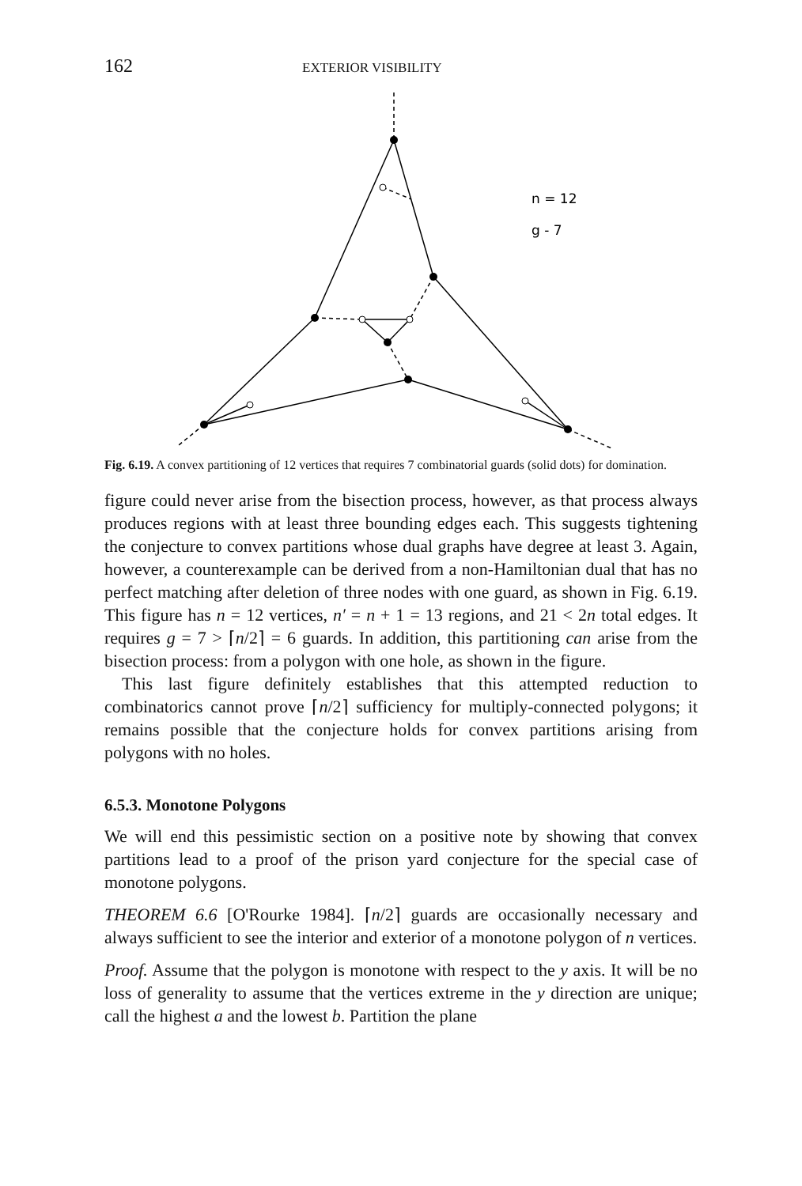162 EXTERIOR VISIBILITY
n = 12
g - 7
Fig. 6.19. A convex partitioning of 12 vertices that requires 7 combinatorial guards (solid dots) for domination.
figure could never arise from the bisection process, however, as that process always produces regions with at least three bounding edges each. This suggests tightening the conjecture to convex partitions whose dual graphs have degree at least 3. Again, however, a counterexample can be derived from a non-Hamiltonian dual that has no perfect matching after deletion of three nodes with one guard, as shown in Fig. 6.19. This figure has n = 12 vertices, n′ = n + 1 = 13 regions, and 21 < 2n total edges. It requires g = 7 > ⌈n/2⌉ = 6 guards. In addition, this partitioning can arise from the bisection process: from a polygon with one hole, as shown in the figure.
This last figure definitely establishes that this attempted reduction to combinatorics cannot prove ⌈n/2⌉ sufficiency for multiply-connected polygons; it remains possible that the conjecture holds for convex partitions arising from polygons with no holes.
6.5.3. Monotone Polygons
We will end this pessimistic section on a positive note by showing that convex partitions lead to a proof of the prison yard conjecture for the special case of monotone polygons.
THEOREM 6.6 [O'Rourke 1984]. ⌈n/2⌉ guards are occasionally necessary and always sufficient to see the interior and exterior of a monotone polygon of n vertices.
Proof. Assume that the polygon is monotone with respect to the y axis. It will be no loss of generality to assume that the vertices extreme in the y direction are unique; call the highest a and the lowest b. Partition the plane